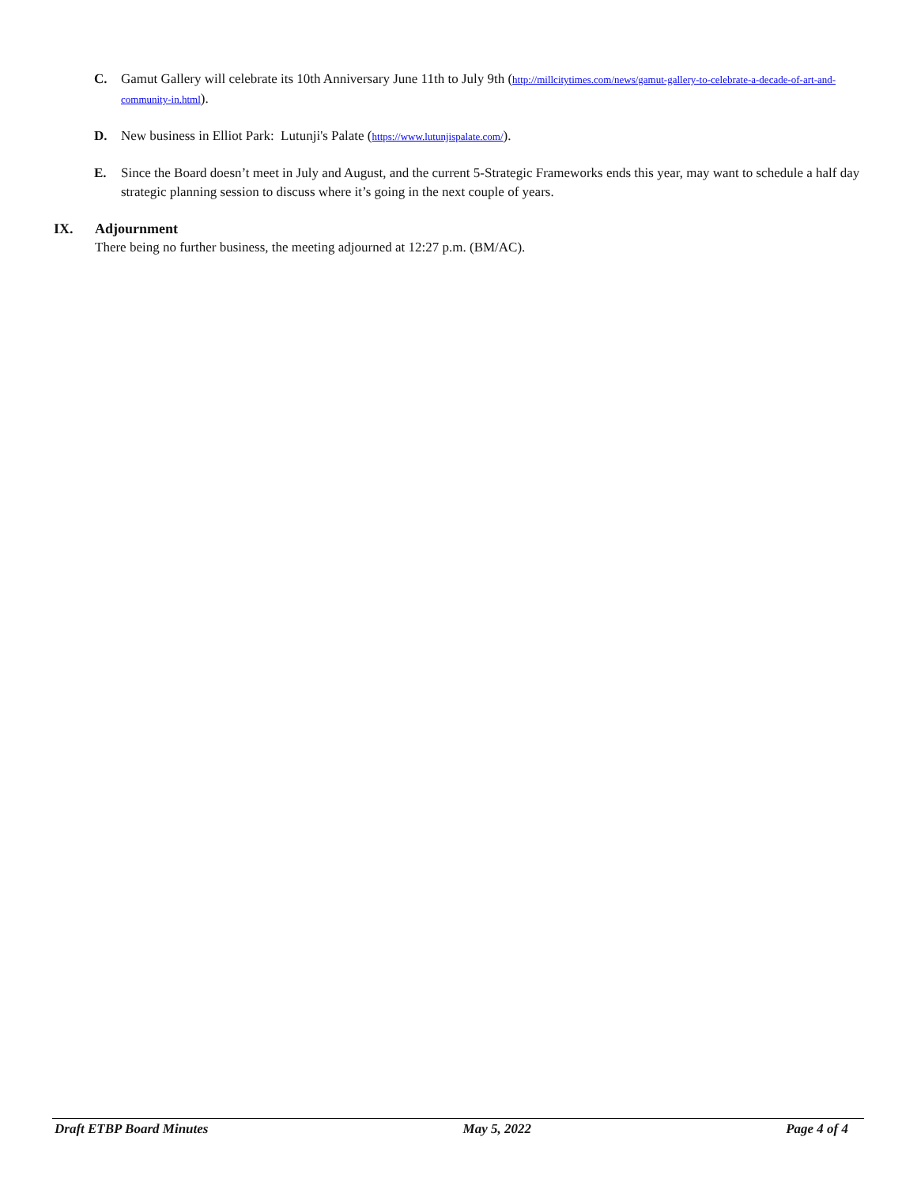C. Gamut Gallery will celebrate its 10th Anniversary June 11th to July 9th (http://millcitytimes.com/news/gamut-gallery-to-celebrate-a-decade-of-art-and-community-in.html).
D. New business in Elliot Park: Lutunji's Palate (https://www.lutunjispalate.com/).
E. Since the Board doesn’t meet in July and August, and the current 5-Strategic Frameworks ends this year, may want to schedule a half day strategic planning session to discuss where it’s going in the next couple of years.
IX. Adjournment
There being no further business, the meeting adjourned at 12:27 p.m. (BM/AC).
Draft ETBP Board Minutes May 5, 2022 Page 4 of 4